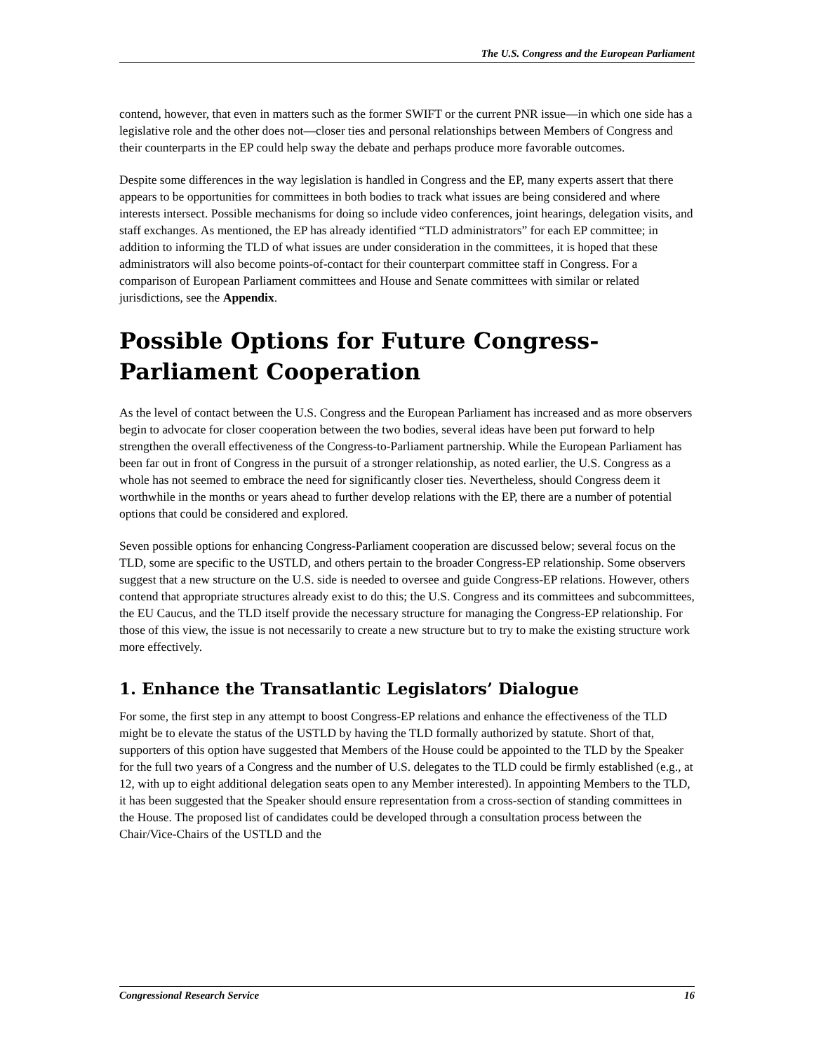The U.S. Congress and the European Parliament
contend, however, that even in matters such as the former SWIFT or the current PNR issue—in which one side has a legislative role and the other does not—closer ties and personal relationships between Members of Congress and their counterparts in the EP could help sway the debate and perhaps produce more favorable outcomes.
Despite some differences in the way legislation is handled in Congress and the EP, many experts assert that there appears to be opportunities for committees in both bodies to track what issues are being considered and where interests intersect. Possible mechanisms for doing so include video conferences, joint hearings, delegation visits, and staff exchanges. As mentioned, the EP has already identified “TLD administrators” for each EP committee; in addition to informing the TLD of what issues are under consideration in the committees, it is hoped that these administrators will also become points-of-contact for their counterpart committee staff in Congress. For a comparison of European Parliament committees and House and Senate committees with similar or related jurisdictions, see the Appendix.
Possible Options for Future Congress-Parliament Cooperation
As the level of contact between the U.S. Congress and the European Parliament has increased and as more observers begin to advocate for closer cooperation between the two bodies, several ideas have been put forward to help strengthen the overall effectiveness of the Congress-to-Parliament partnership. While the European Parliament has been far out in front of Congress in the pursuit of a stronger relationship, as noted earlier, the U.S. Congress as a whole has not seemed to embrace the need for significantly closer ties. Nevertheless, should Congress deem it worthwhile in the months or years ahead to further develop relations with the EP, there are a number of potential options that could be considered and explored.
Seven possible options for enhancing Congress-Parliament cooperation are discussed below; several focus on the TLD, some are specific to the USTLD, and others pertain to the broader Congress-EP relationship. Some observers suggest that a new structure on the U.S. side is needed to oversee and guide Congress-EP relations. However, others contend that appropriate structures already exist to do this; the U.S. Congress and its committees and subcommittees, the EU Caucus, and the TLD itself provide the necessary structure for managing the Congress-EP relationship. For those of this view, the issue is not necessarily to create a new structure but to try to make the existing structure work more effectively.
1. Enhance the Transatlantic Legislators’ Dialogue
For some, the first step in any attempt to boost Congress-EP relations and enhance the effectiveness of the TLD might be to elevate the status of the USTLD by having the TLD formally authorized by statute. Short of that, supporters of this option have suggested that Members of the House could be appointed to the TLD by the Speaker for the full two years of a Congress and the number of U.S. delegates to the TLD could be firmly established (e.g., at 12, with up to eight additional delegation seats open to any Member interested). In appointing Members to the TLD, it has been suggested that the Speaker should ensure representation from a cross-section of standing committees in the House. The proposed list of candidates could be developed through a consultation process between the Chair/Vice-Chairs of the USTLD and the
Congressional Research Service 16